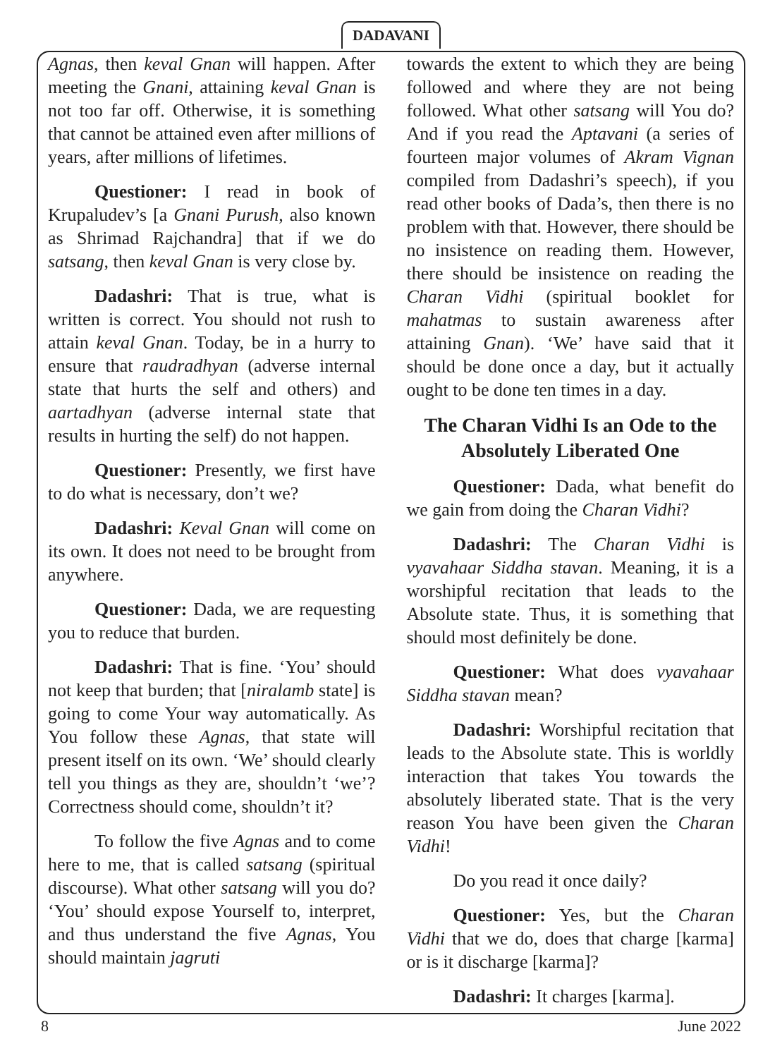DADAVANI
Agnas, then keval Gnan will happen. After meeting the Gnani, attaining keval Gnan is not too far off. Otherwise, it is something that cannot be attained even after millions of years, after millions of lifetimes.
Questioner: I read in book of Krupaludev’s [a Gnani Purush, also known as Shrimad Rajchandra] that if we do satsang, then keval Gnan is very close by.
Dadashri: That is true, what is written is correct. You should not rush to attain keval Gnan. Today, be in a hurry to ensure that raudradhyan (adverse internal state that hurts the self and others) and aartadhyan (adverse internal state that results in hurting the self) do not happen.
Questioner: Presently, we first have to do what is necessary, don’t we?
Dadashri: Keval Gnan will come on its own. It does not need to be brought from anywhere.
Questioner: Dada, we are requesting you to reduce that burden.
Dadashri: That is fine. ‘You’ should not keep that burden; that [niralamb state] is going to come Your way automatically. As You follow these Agnas, that state will present itself on its own. ‘We’ should clearly tell you things as they are, shouldn’t ‘we’? Correctness should come, shouldn’t it?
To follow the five Agnas and to come here to me, that is called satsang (spiritual discourse). What other satsang will you do? ‘You’ should expose Yourself to, interpret, and thus understand the five Agnas, You should maintain jagruti
towards the extent to which they are being followed and where they are not being followed. What other satsang will You do? And if you read the Aptavani (a series of fourteen major volumes of Akram Vignan compiled from Dadashri’s speech), if you read other books of Dada’s, then there is no problem with that. However, there should be no insistence on reading them. However, there should be insistence on reading the Charan Vidhi (spiritual booklet for mahatmas to sustain awareness after attaining Gnan). ‘We’ have said that it should be done once a day, but it actually ought to be done ten times in a day.
The Charan Vidhi Is an Ode to the Absolutely Liberated One
Questioner: Dada, what benefit do we gain from doing the Charan Vidhi?
Dadashri: The Charan Vidhi is vyavahaar Siddha stavan. Meaning, it is a worshipful recitation that leads to the Absolute state. Thus, it is something that should most definitely be done.
Questioner: What does vyavahaar Siddha stavan mean?
Dadashri: Worshipful recitation that leads to the Absolute state. This is worldly interaction that takes You towards the absolutely liberated state. That is the very reason You have been given the Charan Vidhi!
Do you read it once daily?
Questioner: Yes, but the Charan Vidhi that we do, does that charge [karma] or is it discharge [karma]?
Dadashri: It charges [karma].
8 June 2022